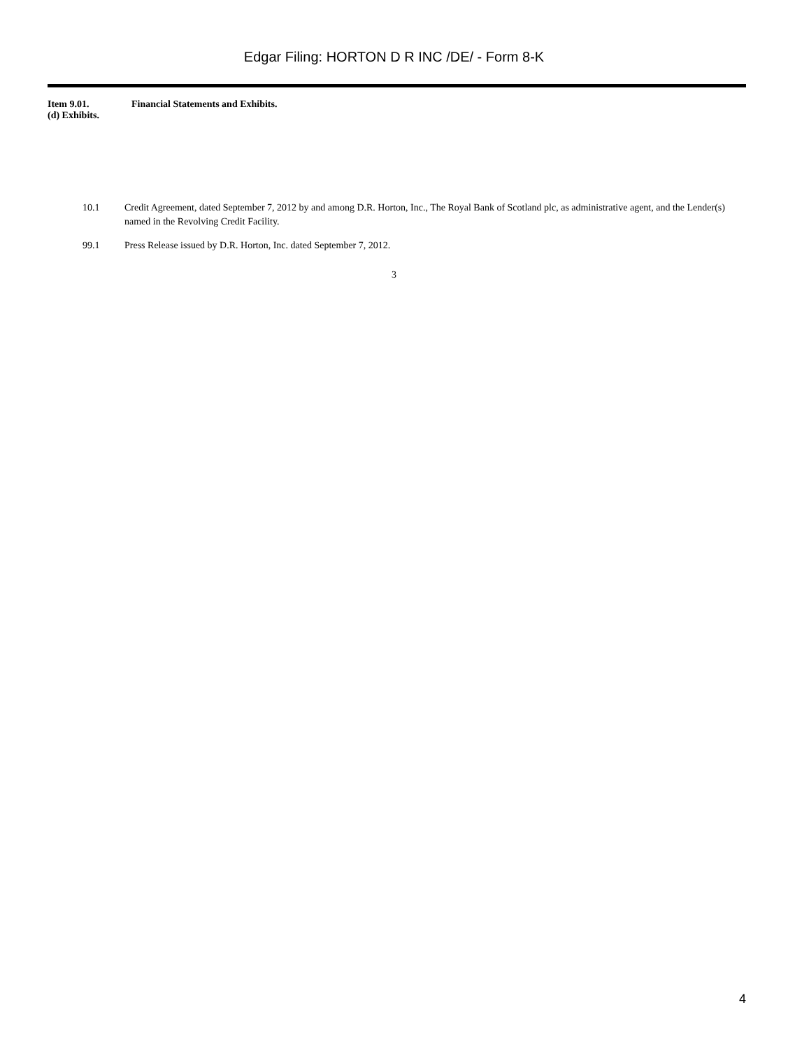Edgar Filing: HORTON D R INC /DE/ - Form 8-K
Item 9.01. Financial Statements and Exhibits.
(d) Exhibits.
10.1 Credit Agreement, dated September 7, 2012 by and among D.R. Horton, Inc., The Royal Bank of Scotland plc, as administrative agent, and the Lender(s) named in the Revolving Credit Facility.
99.1 Press Release issued by D.R. Horton, Inc. dated September 7, 2012.
3
4